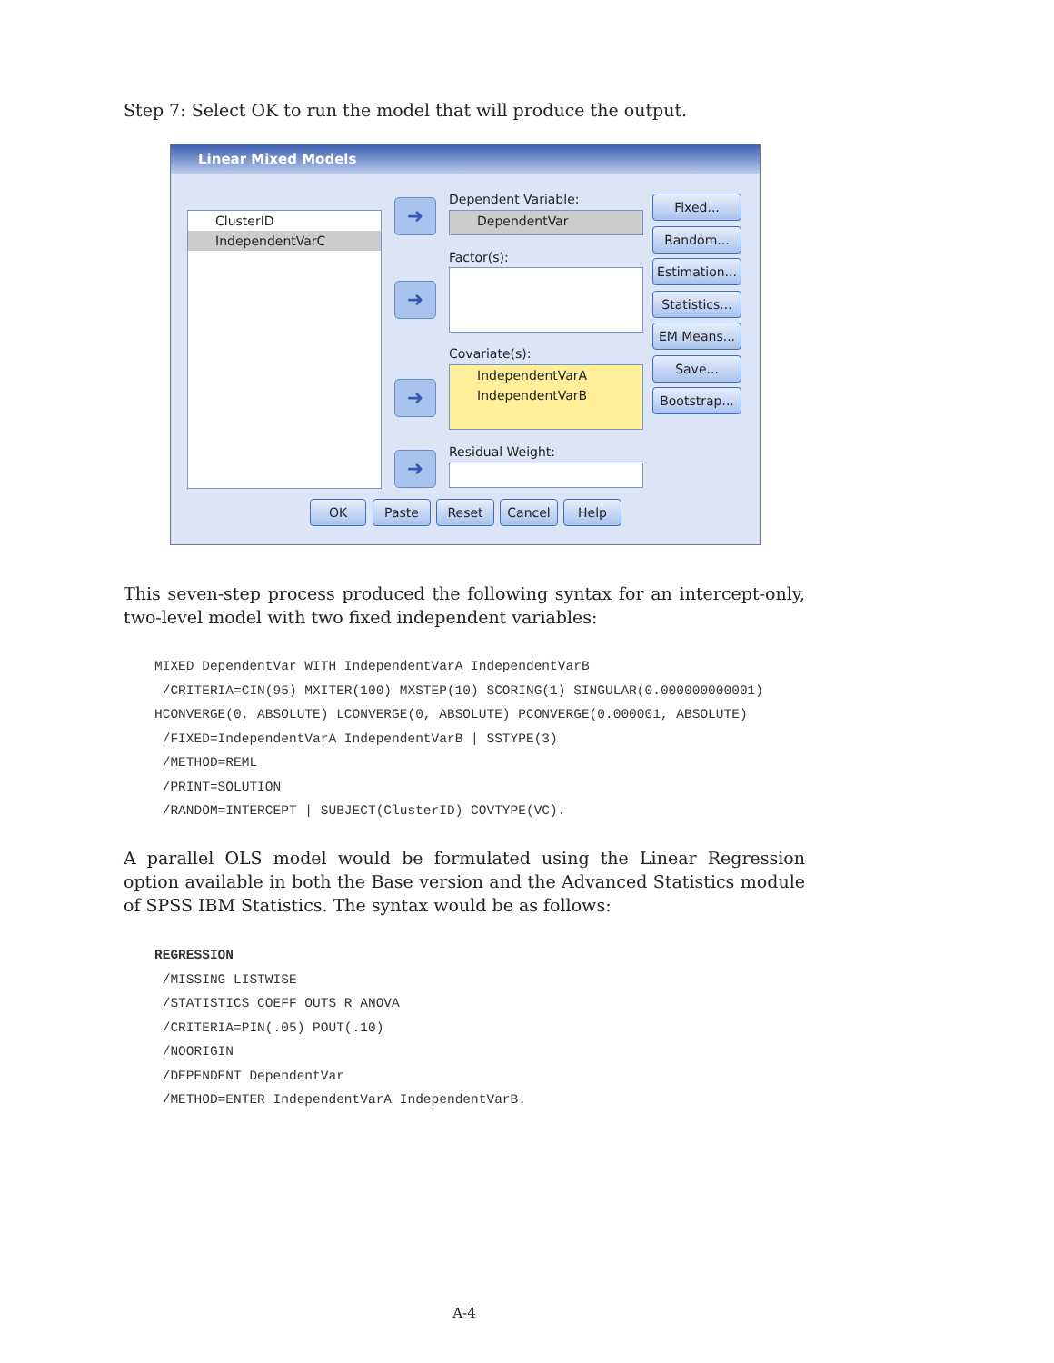Step 7: Select OK to run the model that will produce the output.
Linear Mixed Models
ClusterID
IndependentVarC
➜
➜
➜
➜
Dependent Variable:
DependentVar
Factor(s):
Covariate(s):
IndependentVarA
IndependentVarB
Residual Weight:
Fixed...
Random...
Estimation...
Statistics...
EM Means...
Save...
Bootstrap...
OK Paste Reset Cancel Help
This seven-step process produced the following syntax for an intercept-only, two-level model with two fixed independent variables:
MIXED DependentVar WITH IndependentVarA IndependentVarB
 /CRITERIA=CIN(95) MXITER(100) MXSTEP(10) SCORING(1) SINGULAR(0.000000000001)
HCONVERGE(0, ABSOLUTE) LCONVERGE(0, ABSOLUTE) PCONVERGE(0.000001, ABSOLUTE)
 /FIXED=IndependentVarA IndependentVarB | SSTYPE(3)
 /METHOD=REML
 /PRINT=SOLUTION
 /RANDOM=INTERCEPT | SUBJECT(ClusterID) COVTYPE(VC).
A parallel OLS model would be formulated using the Linear Regression option available in both the Base version and the Advanced Statistics module of SPSS IBM Statistics. The syntax would be as follows:
REGRESSION
 /MISSING LISTWISE
 /STATISTICS COEFF OUTS R ANOVA
 /CRITERIA=PIN(.05) POUT(.10)
 /NOORIGIN
 /DEPENDENT DependentVar
 /METHOD=ENTER IndependentVarA IndependentVarB.
A-4